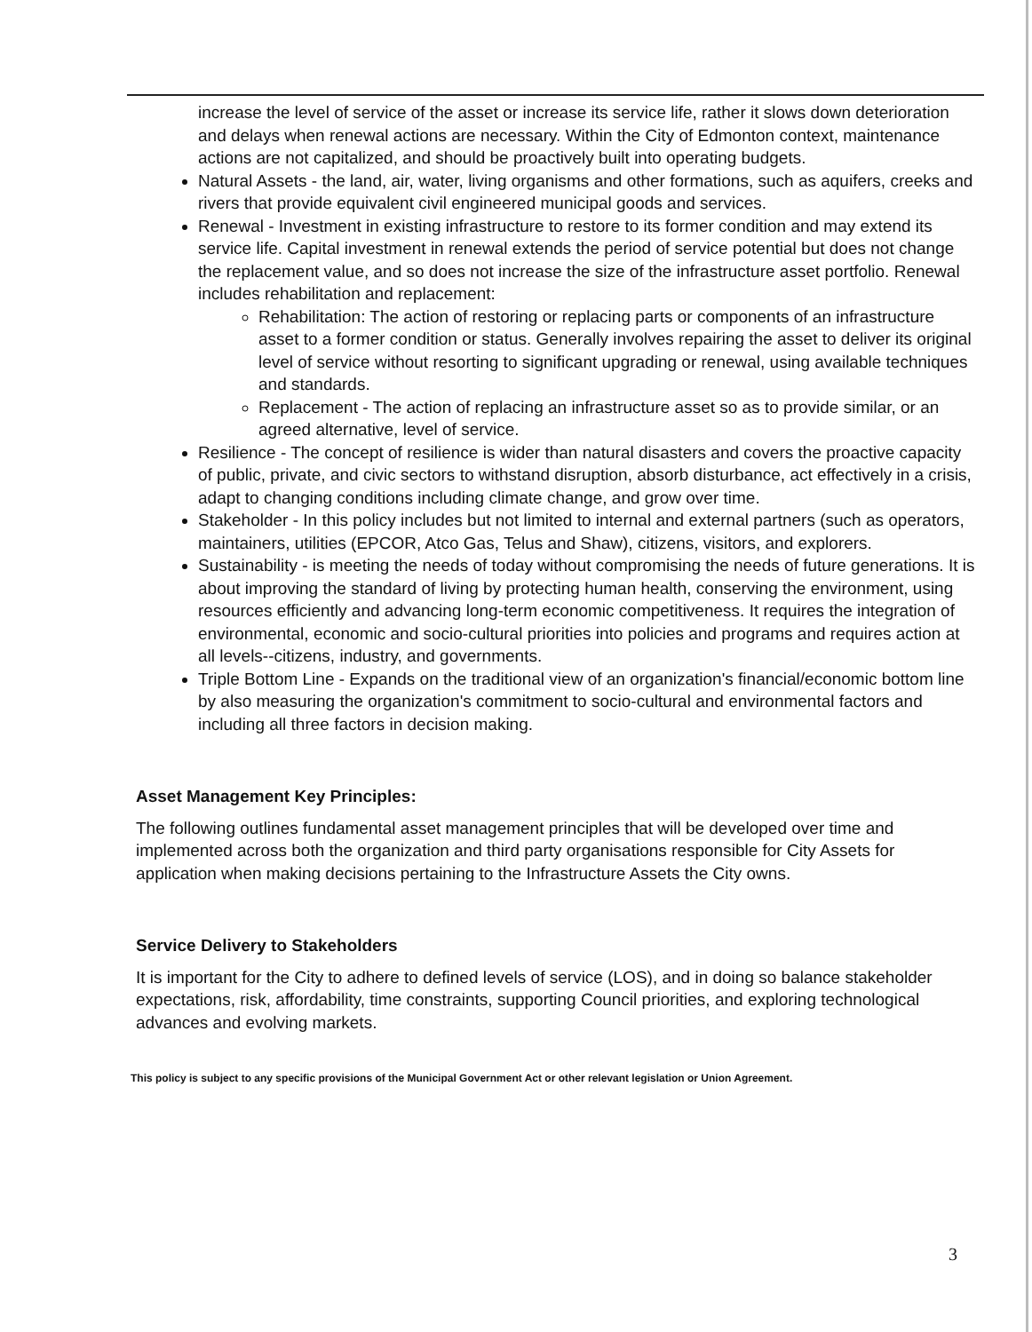increase the level of service of the asset or increase its service life, rather it slows down deterioration and delays when renewal actions are necessary. Within the City of Edmonton context, maintenance actions are not capitalized, and should be proactively built into operating budgets.
Natural Assets - the land, air, water, living organisms and other formations, such as aquifers, creeks and rivers that provide equivalent civil engineered municipal goods and services.
Renewal - Investment in existing infrastructure to restore to its former condition and may extend its service life. Capital investment in renewal extends the period of service potential but does not change the replacement value, and so does not increase the size of the infrastructure asset portfolio. Renewal includes rehabilitation and replacement:
Rehabilitation: The action of restoring or replacing parts or components of an infrastructure asset to a former condition or status. Generally involves repairing the asset to deliver its original level of service without resorting to significant upgrading or renewal, using available techniques and standards.
Replacement - The action of replacing an infrastructure asset so as to provide similar, or an agreed alternative, level of service.
Resilience - The concept of resilience is wider than natural disasters and covers the proactive capacity of public, private, and civic sectors to withstand disruption, absorb disturbance, act effectively in a crisis, adapt to changing conditions including climate change, and grow over time.
Stakeholder - In this policy includes but not limited to internal and external partners (such as operators, maintainers, utilities (EPCOR, Atco Gas, Telus and Shaw), citizens, visitors, and explorers.
Sustainability - is meeting the needs of today without compromising the needs of future generations. It is about improving the standard of living by protecting human health, conserving the environment, using resources efficiently and advancing long-term economic competitiveness. It requires the integration of environmental, economic and socio-cultural priorities into policies and programs and requires action at all levels--citizens, industry, and governments.
Triple Bottom Line - Expands on the traditional view of an organization's financial/economic bottom line by also measuring the organization's commitment to socio-cultural and environmental factors and including all three factors in decision making.
Asset Management Key Principles:
The following outlines fundamental asset management principles that will be developed over time and implemented across both the organization and third party organisations responsible for City Assets for application when making decisions pertaining to the Infrastructure Assets the City owns.
Service Delivery to Stakeholders
It is important for the City to adhere to defined levels of service (LOS), and in doing so balance stakeholder expectations, risk, affordability, time constraints, supporting Council priorities, and exploring technological advances and evolving markets.
This policy is subject to any specific provisions of the Municipal Government Act or other relevant legislation or Union Agreement.
3